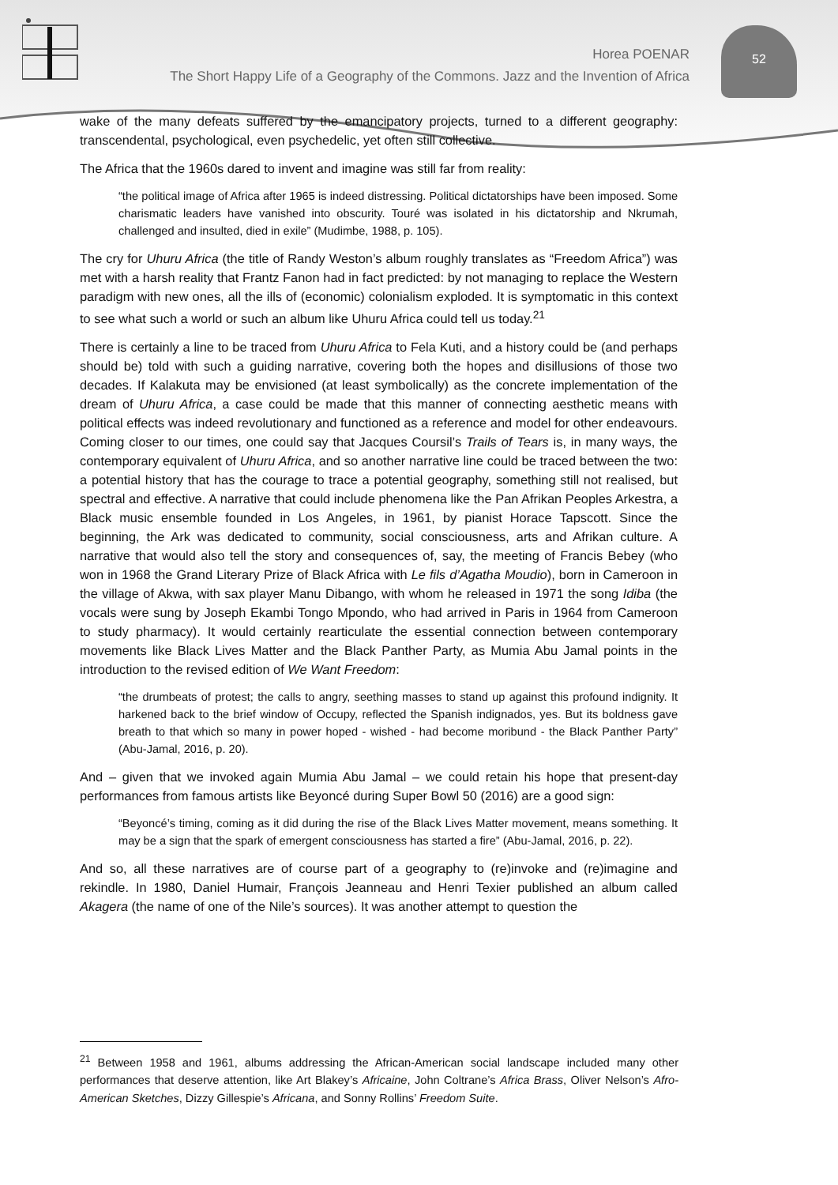52
Horea POENAR
The Short Happy Life of a Geography of the Commons. Jazz and the Invention of Africa
wake of the many defeats suffered by the emancipatory projects, turned to a different geography: transcendental, psychological, even psychedelic, yet often still collective.
The Africa that the 1960s dared to invent and imagine was still far from reality:
“the political image of Africa after 1965 is indeed distressing. Political dictatorships have been imposed. Some charismatic leaders have vanished into obscurity. Touré was isolated in his dictatorship and Nkrumah, challenged and insulted, died in exile” (Mudimbe, 1988, p. 105).
The cry for Uhuru Africa (the title of Randy Weston’s album roughly translates as “Freedom Africa”) was met with a harsh reality that Frantz Fanon had in fact predicted: by not managing to replace the Western paradigm with new ones, all the ills of (economic) colonialism exploded. It is symptomatic in this context to see what such a world or such an album like Uhuru Africa could tell us today.<sup>21</sup>
There is certainly a line to be traced from Uhuru Africa to Fela Kuti, and a history could be (and perhaps should be) told with such a guiding narrative, covering both the hopes and disillusions of those two decades. If Kalakuta may be envisioned (at least symbolically) as the concrete implementation of the dream of Uhuru Africa, a case could be made that this manner of connecting aesthetic means with political effects was indeed revolutionary and functioned as a reference and model for other endeavours. Coming closer to our times, one could say that Jacques Coursil’s Trails of Tears is, in many ways, the contemporary equivalent of Uhuru Africa, and so another narrative line could be traced between the two: a potential history that has the courage to trace a potential geography, something still not realised, but spectral and effective. A narrative that could include phenomena like the Pan Afrikan Peoples Arkestra, a Black music ensemble founded in Los Angeles, in 1961, by pianist Horace Tapscott. Since the beginning, the Ark was dedicated to community, social consciousness, arts and Afrikan culture. A narrative that would also tell the story and consequences of, say, the meeting of Francis Bebey (who won in 1968 the Grand Literary Prize of Black Africa with Le fils d’Agatha Moudio), born in Cameroon in the village of Akwa, with sax player Manu Dibango, with whom he released in 1971 the song Idiba (the vocals were sung by Joseph Ekambi Tongo Mpondo, who had arrived in Paris in 1964 from Cameroon to study pharmacy). It would certainly rearticulate the essential connection between contemporary movements like Black Lives Matter and the Black Panther Party, as Mumia Abu Jamal points in the introduction to the revised edition of We Want Freedom:
“the drumbeats of protest; the calls to angry, seething masses to stand up against this profound indignity. It harkened back to the brief window of Occupy, reflected the Spanish indignados, yes. But its boldness gave breath to that which so many in power hoped - wished - had become moribund - the Black Panther Party” (Abu-Jamal, 2016, p. 20).
And – given that we invoked again Mumia Abu Jamal – we could retain his hope that present-day performances from famous artists like Beyoncé during Super Bowl 50 (2016) are a good sign:
“Beyoncé’s timing, coming as it did during the rise of the Black Lives Matter movement, means something. It may be a sign that the spark of emergent consciousness has started a fire” (Abu-Jamal, 2016, p. 22).
And so, all these narratives are of course part of a geography to (re)invoke and (re)imagine and rekindle. In 1980, Daniel Humair, François Jeanneau and Henri Texier published an album called Akagera (the name of one of the Nile’s sources). It was another attempt to question the
<sup>21</sup> Between 1958 and 1961, albums addressing the African-American social landscape included many other performances that deserve attention, like Art Blakey’s Africaine, John Coltrane’s Africa Brass, Oliver Nelson’s Afro-American Sketches, Dizzy Gillespie’s Africana, and Sonny Rollins’ Freedom Suite.